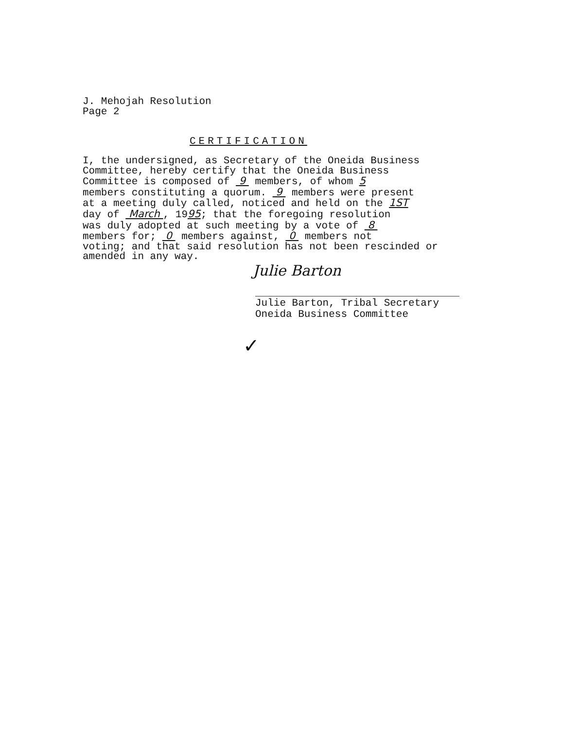J. Mehojah Resolution
Page 2
CERTIFICATION
I, the undersigned, as Secretary of the Oneida Business Committee, hereby certify that the Oneida Business Committee is composed of 9 members, of whom 5 members constituting a quorum. 9 members were present at a meeting duly called, noticed and held on the 1ST day of March , 1995; that the foregoing resolution was duly adopted at such meeting by a vote of 8 members for; 0 members against, 0 members not voting; and that said resolution has not been rescinded or amended in any way.
Julie Barton
Julie Barton, Tribal Secretary
Oneida Business Committee
✓